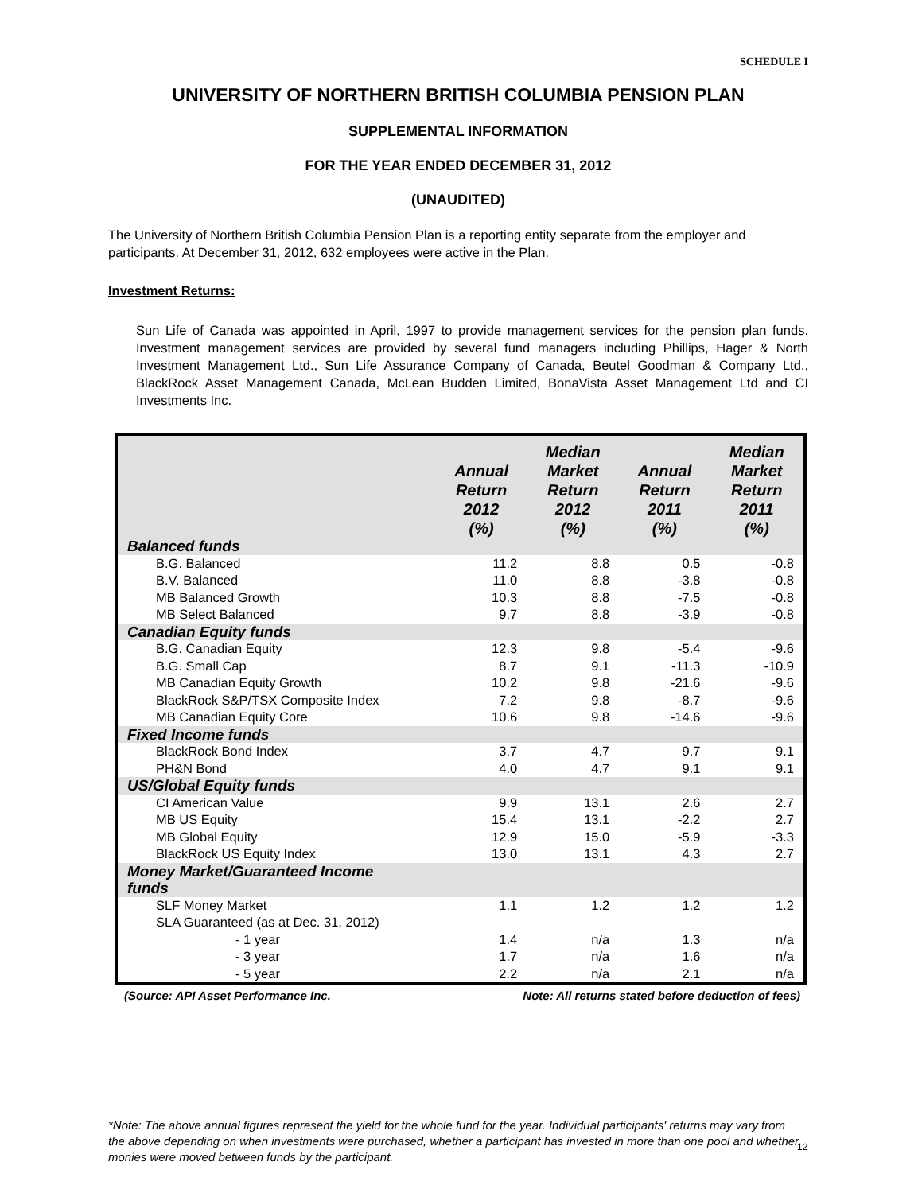SCHEDULE I
UNIVERSITY OF NORTHERN BRITISH COLUMBIA PENSION PLAN
SUPPLEMENTAL INFORMATION
FOR THE YEAR ENDED DECEMBER 31, 2012
(UNAUDITED)
The University of Northern British Columbia Pension Plan is a reporting entity separate from the employer and participants. At December 31, 2012, 632 employees were active in the Plan.
Investment Returns:
Sun Life of Canada was appointed in April, 1997 to provide management services for the pension plan funds. Investment management services are provided by several fund managers including Phillips, Hager & North Investment Management Ltd., Sun Life Assurance Company of Canada, Beutel Goodman & Company Ltd., BlackRock Asset Management Canada, McLean Budden Limited, BonaVista Asset Management Ltd and CI Investments Inc.
| | Annual Return 2012 (%) | Median Market Return 2012 (%) | Annual Return 2011 (%) | Median Market Return 2011 (%) |
| --- | --- | --- | --- | --- |
| Balanced funds | | | | |
| B.G. Balanced | 11.2 | 8.8 | 0.5 | -0.8 |
| B.V. Balanced | 11.0 | 8.8 | -3.8 | -0.8 |
| MB Balanced Growth | 10.3 | 8.8 | -7.5 | -0.8 |
| MB Select Balanced | 9.7 | 8.8 | -3.9 | -0.8 |
| Canadian Equity funds | | | | |
| B.G. Canadian Equity | 12.3 | 9.8 | -5.4 | -9.6 |
| B.G. Small Cap | 8.7 | 9.1 | -11.3 | -10.9 |
| MB Canadian Equity Growth | 10.2 | 9.8 | -21.6 | -9.6 |
| BlackRock S&P/TSX Composite Index | 7.2 | 9.8 | -8.7 | -9.6 |
| MB Canadian Equity Core | 10.6 | 9.8 | -14.6 | -9.6 |
| Fixed Income funds | | | | |
| BlackRock Bond Index | 3.7 | 4.7 | 9.7 | 9.1 |
| PH&N Bond | 4.0 | 4.7 | 9.1 | 9.1 |
| US/Global Equity funds | | | | |
| CI American Value | 9.9 | 13.1 | 2.6 | 2.7 |
| MB US Equity | 15.4 | 13.1 | -2.2 | 2.7 |
| MB Global Equity | 12.9 | 15.0 | -5.9 | -3.3 |
| BlackRock US Equity Index | 13.0 | 13.1 | 4.3 | 2.7 |
| Money Market/Guaranteed Income funds | | | | |
| SLF Money Market | 1.1 | 1.2 | 1.2 | 1.2 |
| SLA Guaranteed (as at Dec. 31, 2012) | | | | |
| - 1 year | 1.4 | n/a | 1.3 | n/a |
| - 3 year | 1.7 | n/a | 1.6 | n/a |
| - 5 year | 2.2 | n/a | 2.1 | n/a |
(Source: API Asset Performance Inc. Note: All returns stated before deduction of fees)
*Note: The above annual figures represent the yield for the whole fund for the year. Individual participants' returns may vary from the above depending on when investments were purchased, whether a participant has invested in more than one pool and whether monies were moved between funds by the participant.
12